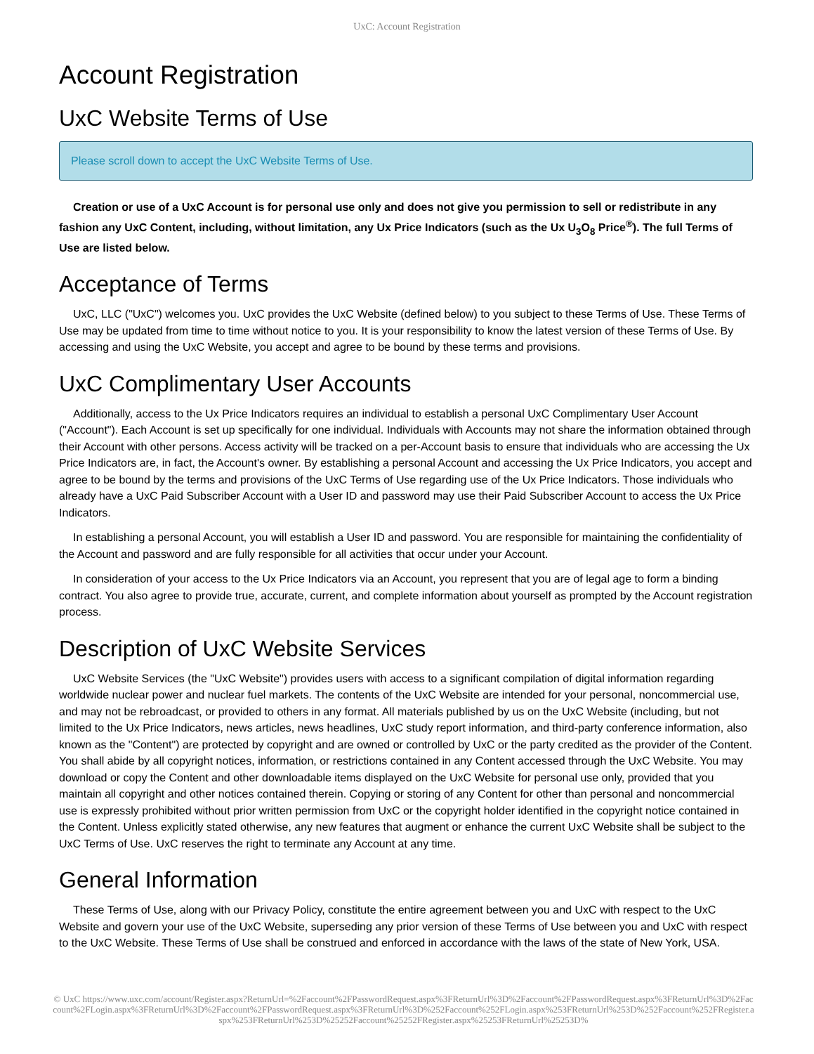UxC: Account Registration
Account Registration
UxC Website Terms of Use
Please scroll down to accept the UxC Website Terms of Use.
Creation or use of a UxC Account is for personal use only and does not give you permission to sell or redistribute in any fashion any UxC Content, including, without limitation, any Ux Price Indicators (such as the Ux U<sub>3</sub>O<sub>8</sub> Price<sup>®</sup>). The full Terms of Use are listed below.
Acceptance of Terms
UxC, LLC ("UxC") welcomes you. UxC provides the UxC Website (defined below) to you subject to these Terms of Use. These Terms of Use may be updated from time to time without notice to you. It is your responsibility to know the latest version of these Terms of Use. By accessing and using the UxC Website, you accept and agree to be bound by these terms and provisions.
UxC Complimentary User Accounts
Additionally, access to the Ux Price Indicators requires an individual to establish a personal UxC Complimentary User Account ("Account"). Each Account is set up specifically for one individual. Individuals with Accounts may not share the information obtained through their Account with other persons. Access activity will be tracked on a per-Account basis to ensure that individuals who are accessing the Ux Price Indicators are, in fact, the Account's owner. By establishing a personal Account and accessing the Ux Price Indicators, you accept and agree to be bound by the terms and provisions of the UxC Terms of Use regarding use of the Ux Price Indicators. Those individuals who already have a UxC Paid Subscriber Account with a User ID and password may use their Paid Subscriber Account to access the Ux Price Indicators.
In establishing a personal Account, you will establish a User ID and password. You are responsible for maintaining the confidentiality of the Account and password and are fully responsible for all activities that occur under your Account.
In consideration of your access to the Ux Price Indicators via an Account, you represent that you are of legal age to form a binding contract. You also agree to provide true, accurate, current, and complete information about yourself as prompted by the Account registration process.
Description of UxC Website Services
UxC Website Services (the "UxC Website") provides users with access to a significant compilation of digital information regarding worldwide nuclear power and nuclear fuel markets. The contents of the UxC Website are intended for your personal, noncommercial use, and may not be rebroadcast, or provided to others in any format. All materials published by us on the UxC Website (including, but not limited to the Ux Price Indicators, news articles, news headlines, UxC study report information, and third-party conference information, also known as the "Content") are protected by copyright and are owned or controlled by UxC or the party credited as the provider of the Content. You shall abide by all copyright notices, information, or restrictions contained in any Content accessed through the UxC Website. You may download or copy the Content and other downloadable items displayed on the UxC Website for personal use only, provided that you maintain all copyright and other notices contained therein. Copying or storing of any Content for other than personal and noncommercial use is expressly prohibited without prior written permission from UxC or the copyright holder identified in the copyright notice contained in the Content. Unless explicitly stated otherwise, any new features that augment or enhance the current UxC Website shall be subject to the UxC Terms of Use. UxC reserves the right to terminate any Account at any time.
General Information
These Terms of Use, along with our Privacy Policy, constitute the entire agreement between you and UxC with respect to the UxC Website and govern your use of the UxC Website, superseding any prior version of these Terms of Use between you and UxC with respect to the UxC Website. These Terms of Use shall be construed and enforced in accordance with the laws of the state of New York, USA.
© UxC https://www.uxc.com/account/Register.aspx?ReturnUrl=%2Faccount%2FPasswordRequest.aspx%3FReturnUrl%3D%2Faccount%2FPasswordRequest.aspx%3FReturnUrl%3D%2Faccount%2FLogin.aspx%3FReturnUrl%3D%2Faccount%2FPasswordRequest.aspx%3FReturnUrl%3D%252Faccount%252FLogin.aspx%253FReturnUrl%253D%252Faccount%252FRegister.aspx%253FReturnUrl%253D%25252Faccount%25252FRegister.aspx%25253FReturnUrl%25253D%